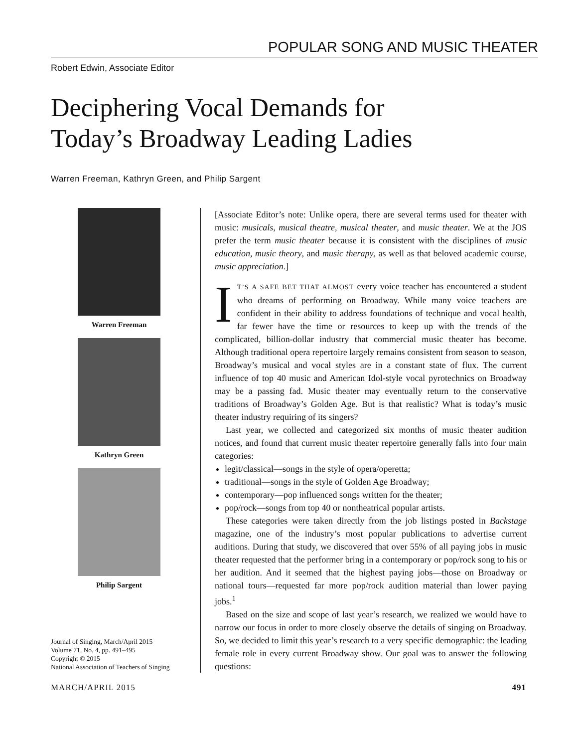POPULAR SONG AND MUSIC THEATER
Robert Edwin, Associate Editor
Deciphering Vocal Demands for
Today’s Broadway Leading Ladies
Warren Freeman, Kathryn Green, and Philip Sargent
Warren Freeman
Kathryn Green
Philip Sargent
Journal of Singing, March/April 2015
Volume 71, No. 4, pp. 491–495
Copyright © 2015
National Association of Teachers of Singing
[Associate Editor’s note: Unlike opera, there are several terms used for theater with music: musicals, musical theatre, musical theater, and music theater. We at the JOS prefer the term music theater because it is consistent with the disciplines of music education, music theory, and music therapy, as well as that beloved academic course, music appreciation.]
IT’S A SAFE BET THAT ALMOST every voice teacher has encountered a student who dreams of performing on Broadway. While many voice teachers are confident in their ability to address foundations of technique and vocal health, far fewer have the time or resources to keep up with the trends of the complicated, billion-dollar industry that commercial music theater has become. Although traditional opera repertoire largely remains consistent from season to season, Broadway’s musical and vocal styles are in a constant state of flux. The current influence of top 40 music and American Idol-style vocal pyrotechnics on Broadway may be a passing fad. Music theater may eventually return to the conservative traditions of Broadway’s Golden Age. But is that realistic? What is today’s music theater industry requiring of its singers?
Last year, we collected and categorized six months of music theater audition notices, and found that current music theater repertoire generally falls into four main categories:
legit/classical—songs in the style of opera/operetta;
traditional—songs in the style of Golden Age Broadway;
contemporary—pop influenced songs written for the theater;
pop/rock—songs from top 40 or nontheatrical popular artists.
These categories were taken directly from the job listings posted in Backstage magazine, one of the industry’s most popular publications to advertise current auditions. During that study, we discovered that over 55% of all paying jobs in music theater requested that the performer bring in a contemporary or pop/rock song to his or her audition. And it seemed that the highest paying jobs—those on Broadway or national tours—requested far more pop/rock audition material than lower paying jobs.<sup>1</sup>
Based on the size and scope of last year’s research, we realized we would have to narrow our focus in order to more closely observe the details of singing on Broadway. So, we decided to limit this year’s research to a very specific demographic: the leading female role in every current Broadway show. Our goal was to answer the following questions:
MARCH/APRIL 2015 491